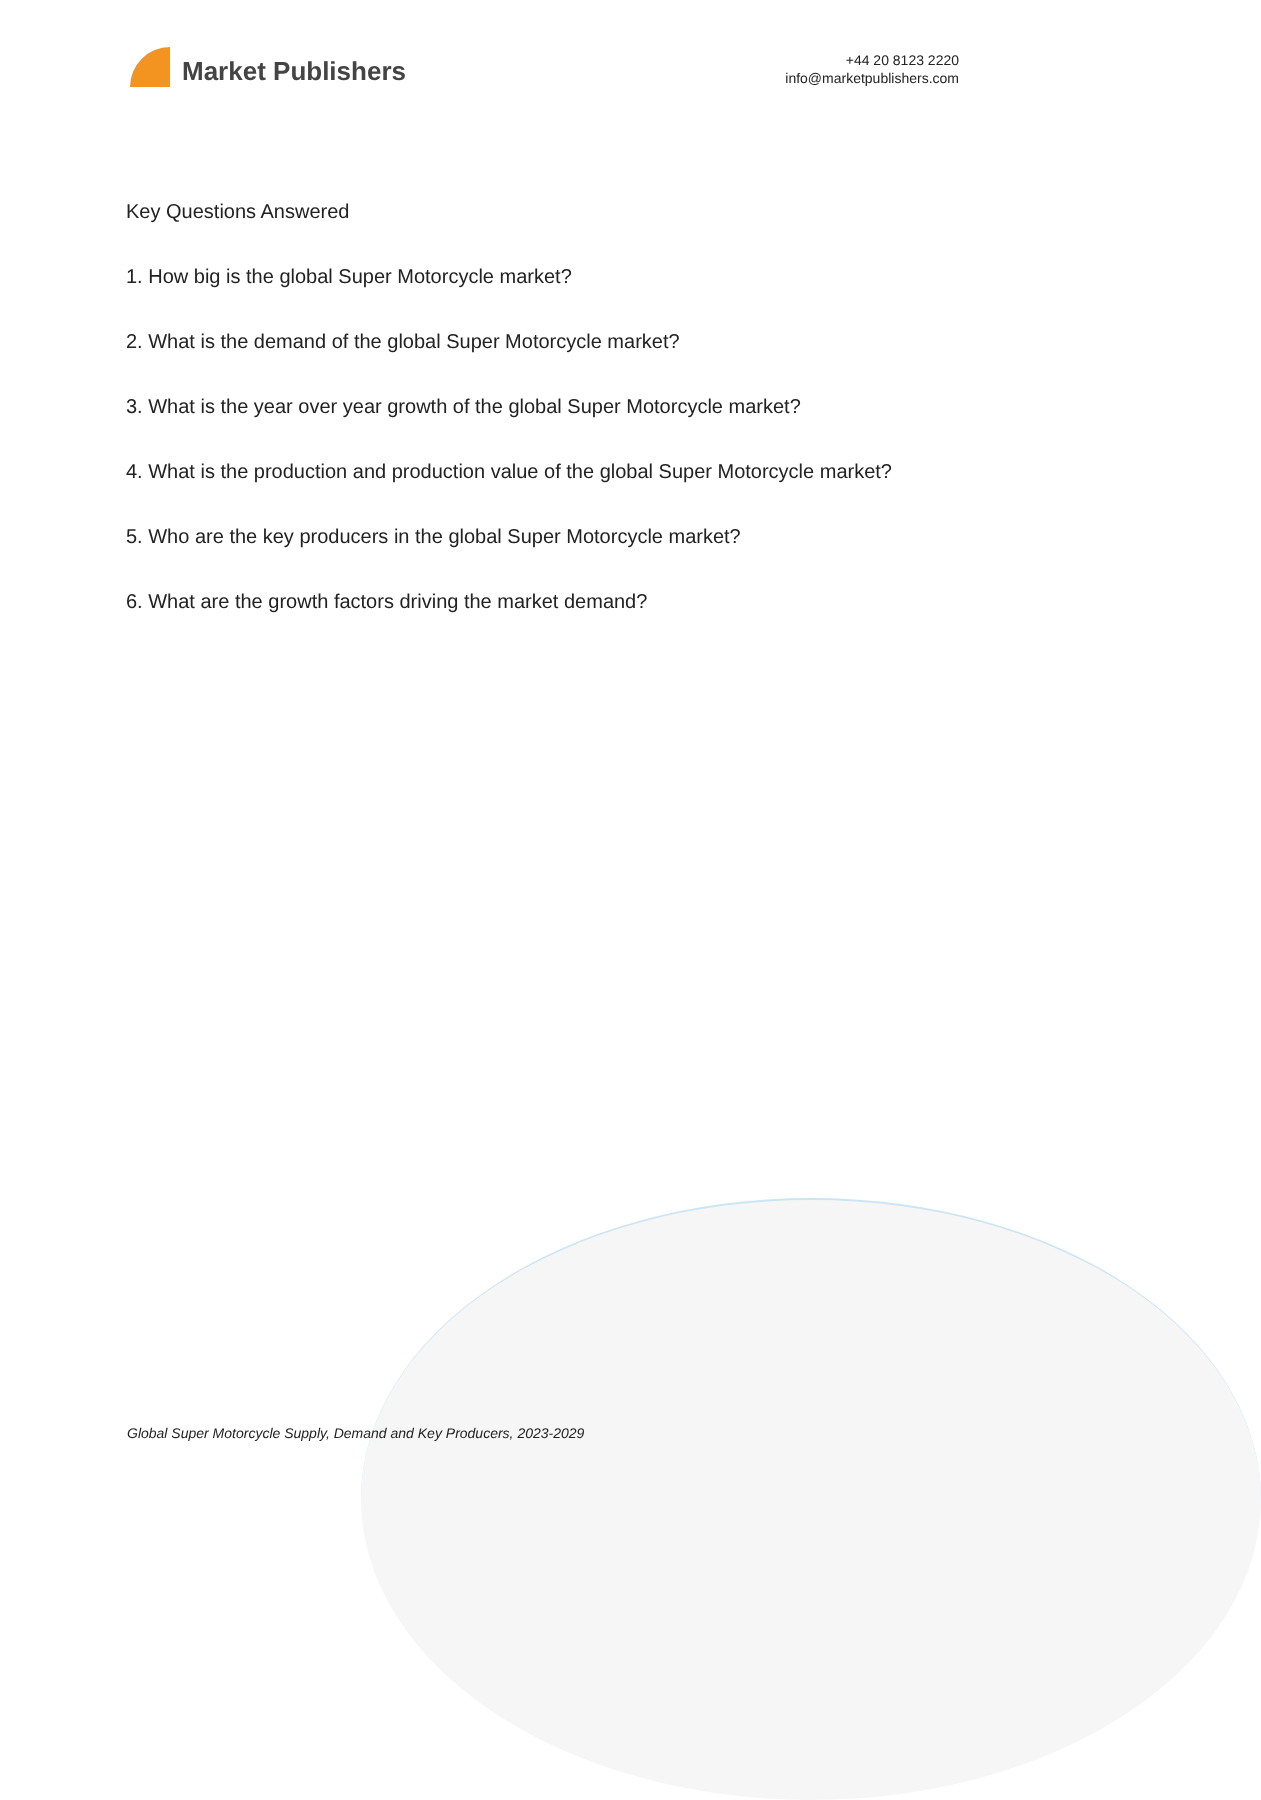Market Publishers
+44 20 8123 2220
info@marketpublishers.com
Key Questions Answered
1. How big is the global Super Motorcycle market?
2. What is the demand of the global Super Motorcycle market?
3. What is the year over year growth of the global Super Motorcycle market?
4. What is the production and production value of the global Super Motorcycle market?
5. Who are the key producers in the global Super Motorcycle market?
6. What are the growth factors driving the market demand?
Global Super Motorcycle Supply, Demand and Key Producers, 2023-2029